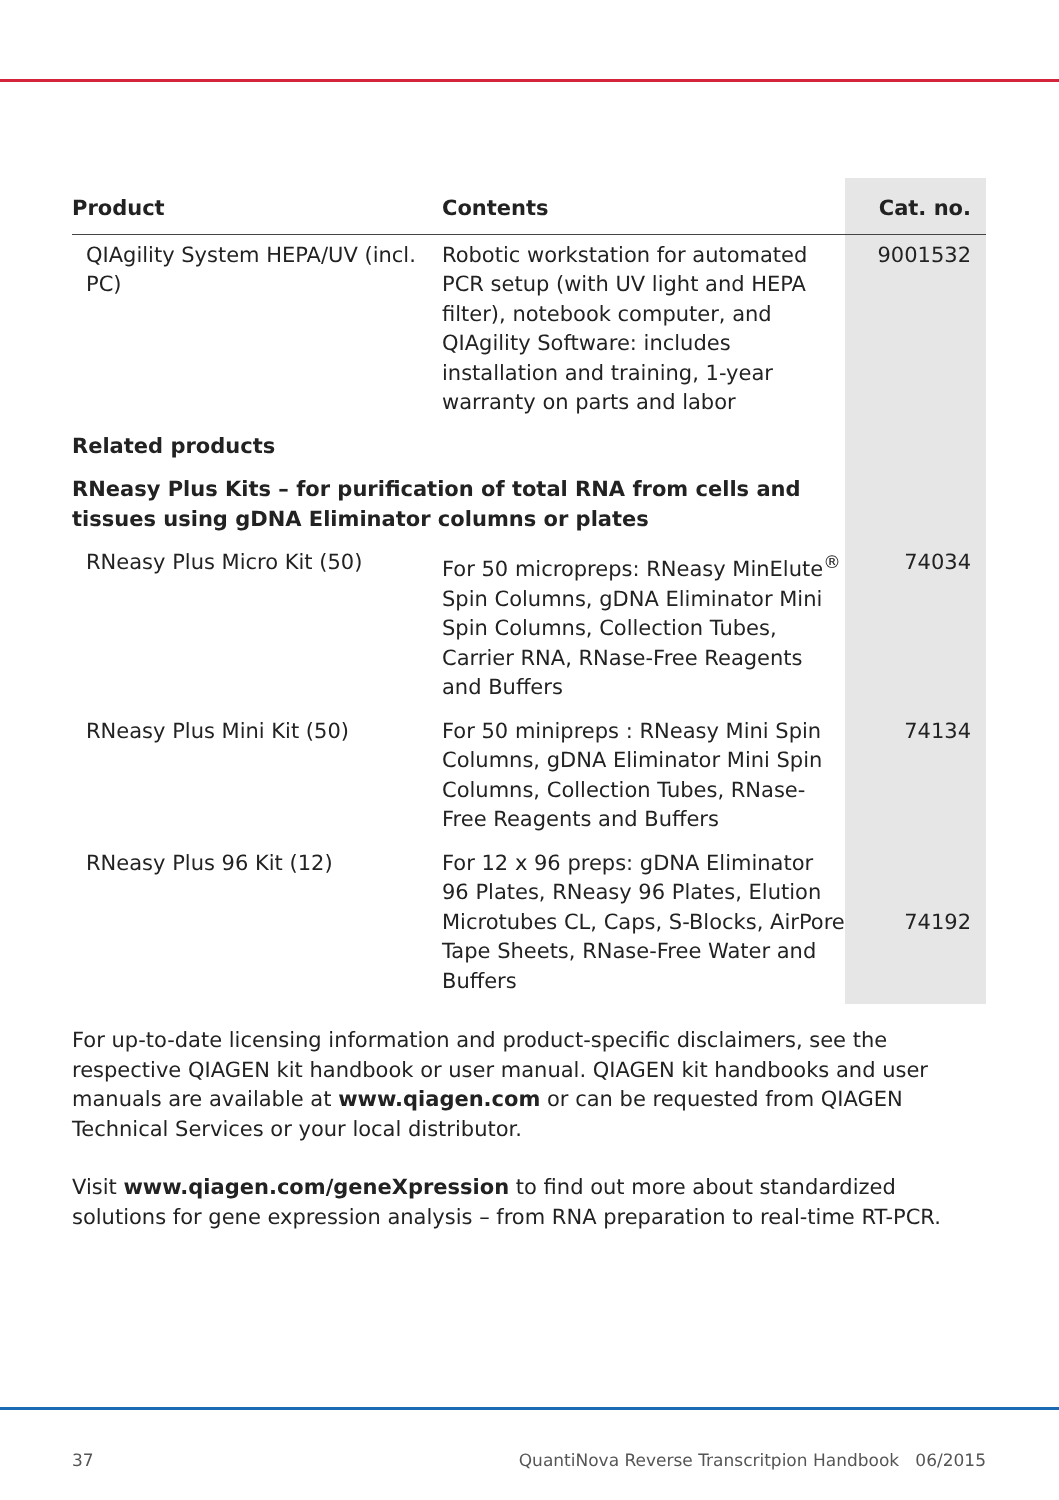| Product | Contents | Cat. no. |
| --- | --- | --- |
| QIAgility System HEPA/UV (incl. PC) | Robotic workstation for automated PCR setup (with UV light and HEPA filter), notebook computer, and QIAgility Software: includes installation and training, 1-year warranty on parts and labor | 9001532 |
| Related products | | |
| RNeasy Plus Kits – for purification of total RNA from cells and tissues using gDNA Eliminator columns or plates | | |
| RNeasy Plus Micro Kit (50) | For 50 micropreps: RNeasy MinElute<sup>®</sup> Spin Columns, gDNA Eliminator Mini Spin Columns, Collection Tubes, Carrier RNA, RNase-Free Reagents and Buffers | 74034 |
| RNeasy Plus Mini Kit (50) | For 50 minipreps : RNeasy Mini Spin Columns, gDNA Eliminator Mini Spin Columns, Collection Tubes, RNase-Free Reagents and Buffers | 74134 |
| RNeasy Plus 96 Kit (12) | For 12 x 96 preps: gDNA Eliminator 96 Plates, RNeasy 96 Plates, Elution Microtubes CL, Caps, S-Blocks, AirPore Tape Sheets, RNase-Free Water and Buffers | 74192 |
For up-to-date licensing information and product-specific disclaimers, see the respective QIAGEN kit handbook or user manual. QIAGEN kit handbooks and user manuals are available at www.qiagen.com or can be requested from QIAGEN Technical Services or your local distributor.
Visit www.qiagen.com/geneXpression to find out more about standardized solutions for gene expression analysis – from RNA preparation to real-time RT-PCR.
37 QuantiNova Reverse Transcritpion Handbook 06/2015